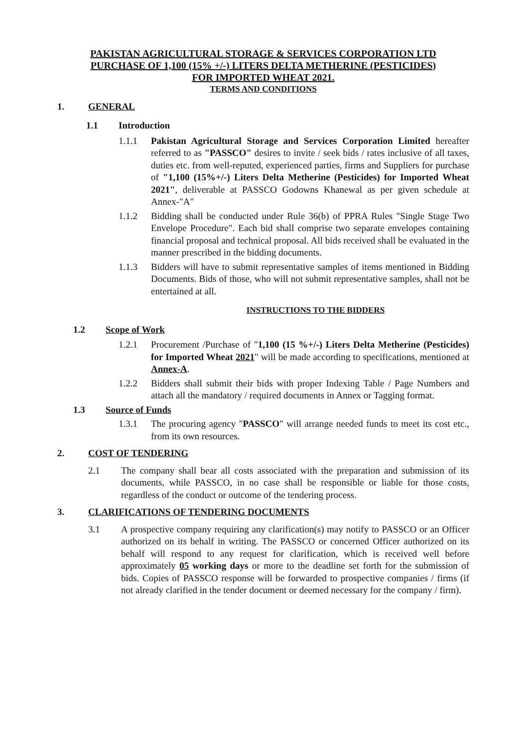PAKISTAN AGRICULTURAL STORAGE & SERVICES CORPORATION LTD
PURCHASE OF 1,100 (15% +/-) LITERS DELTA METHERINE (PESTICIDES)
FOR IMPORTED WHEAT 2021.
TERMS AND CONDITIONS
1. GENERAL
1.1 Introduction
1.1.1 Pakistan Agricultural Storage and Services Corporation Limited hereafter referred to as "PASSCO" desires to invite / seek bids / rates inclusive of all taxes, duties etc. from well-reputed, experienced parties, firms and Suppliers for purchase of "1,100 (15%+/-) Liters Delta Metherine (Pesticides) for Imported Wheat 2021", deliverable at PASSCO Godowns Khanewal as per given schedule at Annex-"A"
1.1.2 Bidding shall be conducted under Rule 36(b) of PPRA Rules "Single Stage Two Envelope Procedure". Each bid shall comprise two separate envelopes containing financial proposal and technical proposal. All bids received shall be evaluated in the manner prescribed in the bidding documents.
1.1.3 Bidders will have to submit representative samples of items mentioned in Bidding Documents. Bids of those, who will not submit representative samples, shall not be entertained at all.
INSTRUCTIONS TO THE BIDDERS
1.2 Scope of Work
1.2.1 Procurement /Purchase of "1,100 (15 %+/-) Liters Delta Metherine (Pesticides) for Imported Wheat 2021" will be made according to specifications, mentioned at Annex-A.
1.2.2 Bidders shall submit their bids with proper Indexing Table / Page Numbers and attach all the mandatory / required documents in Annex or Tagging format.
1.3 Source of Funds
1.3.1 The procuring agency "PASSCO" will arrange needed funds to meet its cost etc., from its own resources.
2. COST OF TENDERING
2.1 The company shall bear all costs associated with the preparation and submission of its documents, while PASSCO, in no case shall be responsible or liable for those costs, regardless of the conduct or outcome of the tendering process.
3. CLARIFICATIONS OF TENDERING DOCUMENTS
3.1 A prospective company requiring any clarification(s) may notify to PASSCO or an Officer authorized on its behalf in writing. The PASSCO or concerned Officer authorized on its behalf will respond to any request for clarification, which is received well before approximately 05 working days or more to the deadline set forth for the submission of bids. Copies of PASSCO response will be forwarded to prospective companies / firms (if not already clarified in the tender document or deemed necessary for the company / firm).